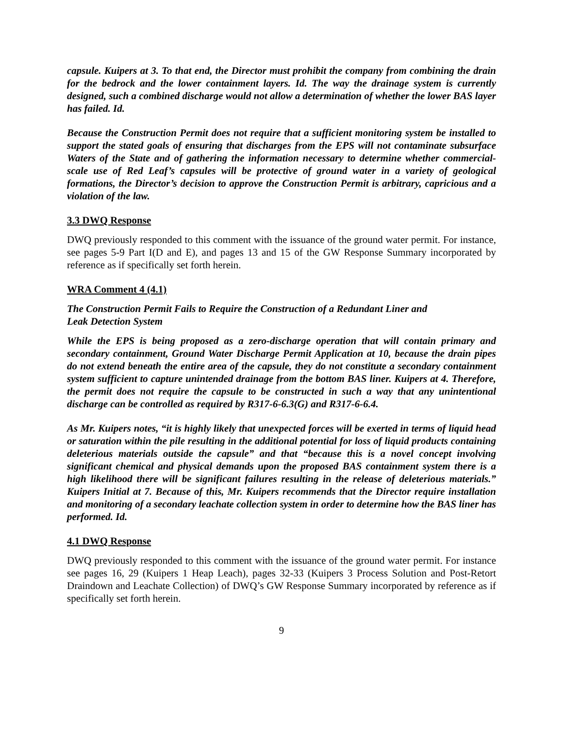capsule. Kuipers at 3. To that end, the Director must prohibit the company from combining the drain for the bedrock and the lower containment layers. Id. The way the drainage system is currently designed, such a combined discharge would not allow a determination of whether the lower BAS layer has failed. Id.
Because the Construction Permit does not require that a sufficient monitoring system be installed to support the stated goals of ensuring that discharges from the EPS will not contaminate subsurface Waters of the State and of gathering the information necessary to determine whether commercial-scale use of Red Leaf’s capsules will be protective of ground water in a variety of geological formations, the Director’s decision to approve the Construction Permit is arbitrary, capricious and a violation of the law.
3.3 DWQ Response
DWQ previously responded to this comment with the issuance of the ground water permit. For instance, see pages 5-9 Part I(D and E), and pages 13 and 15 of the GW Response Summary incorporated by reference as if specifically set forth herein.
WRA Comment 4 (4.1)
The Construction Permit Fails to Require the Construction of a Redundant Liner and
Leak Detection System
While the EPS is being proposed as a zero-discharge operation that will contain primary and secondary containment, Ground Water Discharge Permit Application at 10, because the drain pipes do not extend beneath the entire area of the capsule, they do not constitute a secondary containment system sufficient to capture unintended drainage from the bottom BAS liner. Kuipers at 4. Therefore, the permit does not require the capsule to be constructed in such a way that any unintentional discharge can be controlled as required by R317-6-6.3(G) and R317-6-6.4.
As Mr. Kuipers notes, “it is highly likely that unexpected forces will be exerted in terms of liquid head or saturation within the pile resulting in the additional potential for loss of liquid products containing deleterious materials outside the capsule” and that “because this is a novel concept involving significant chemical and physical demands upon the proposed BAS containment system there is a high likelihood there will be significant failures resulting in the release of deleterious materials.” Kuipers Initial at 7. Because of this, Mr. Kuipers recommends that the Director require installation and monitoring of a secondary leachate collection system in order to determine how the BAS liner has performed. Id.
4.1 DWQ Response
DWQ previously responded to this comment with the issuance of the ground water permit. For instance see pages 16, 29 (Kuipers 1 Heap Leach), pages 32-33 (Kuipers 3 Process Solution and Post-Retort Draindown and Leachate Collection) of DWQ’s GW Response Summary incorporated by reference as if specifically set forth herein.
9